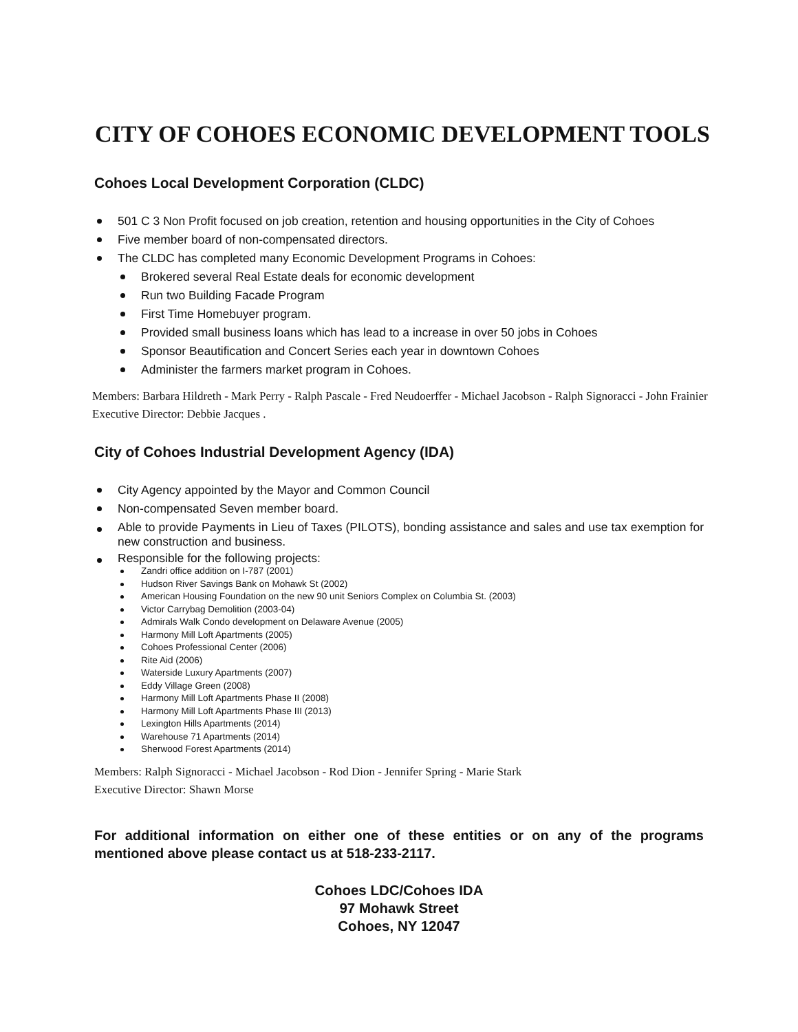CITY OF COHOES ECONOMIC DEVELOPMENT TOOLS
Cohoes Local Development Corporation (CLDC)
501 C 3 Non Profit focused on job creation, retention and housing opportunities in the City of Cohoes
Five member board of non-compensated directors.
The CLDC has completed many Economic Development Programs in Cohoes:
Brokered several Real Estate deals for economic development
Run two Building Facade Program
First Time Homebuyer program.
Provided small business loans which has lead to a increase in over 50 jobs in Cohoes
Sponsor Beautification and Concert Series each year in downtown Cohoes
Administer the farmers market program in Cohoes.
Members: Barbara Hildreth - Mark Perry - Ralph Pascale - Fred Neudoerffer - Michael Jacobson - Ralph Signoracci - John Frainier
Executive Director: Debbie Jacques .
City of Cohoes Industrial Development Agency (IDA)
City Agency appointed by the Mayor and Common Council
Non-compensated Seven member board.
Able to provide Payments in Lieu of Taxes (PILOTS), bonding assistance and sales and use tax exemption for new construction and business.
Responsible for the following projects:
Zandri office addition on I-787 (2001)
Hudson River Savings Bank on Mohawk St (2002)
American Housing Foundation on the new 90 unit Seniors Complex on Columbia St. (2003)
Victor Carrybag Demolition (2003-04)
Admirals Walk Condo development on Delaware Avenue (2005)
Harmony Mill Loft Apartments (2005)
Cohoes Professional Center (2006)
Rite Aid (2006)
Waterside Luxury Apartments (2007)
Eddy Village Green (2008)
Harmony Mill Loft Apartments Phase II (2008)
Harmony Mill Loft Apartments Phase III (2013)
Lexington Hills Apartments (2014)
Warehouse 71 Apartments (2014)
Sherwood Forest Apartments (2014)
Members: Ralph Signoracci - Michael Jacobson - Rod Dion - Jennifer Spring - Marie Stark
Executive Director: Shawn Morse
For additional information on either one of these entities or on any of the programs mentioned above please contact us at 518-233-2117.
Cohoes LDC/Cohoes IDA
97 Mohawk Street
Cohoes, NY 12047